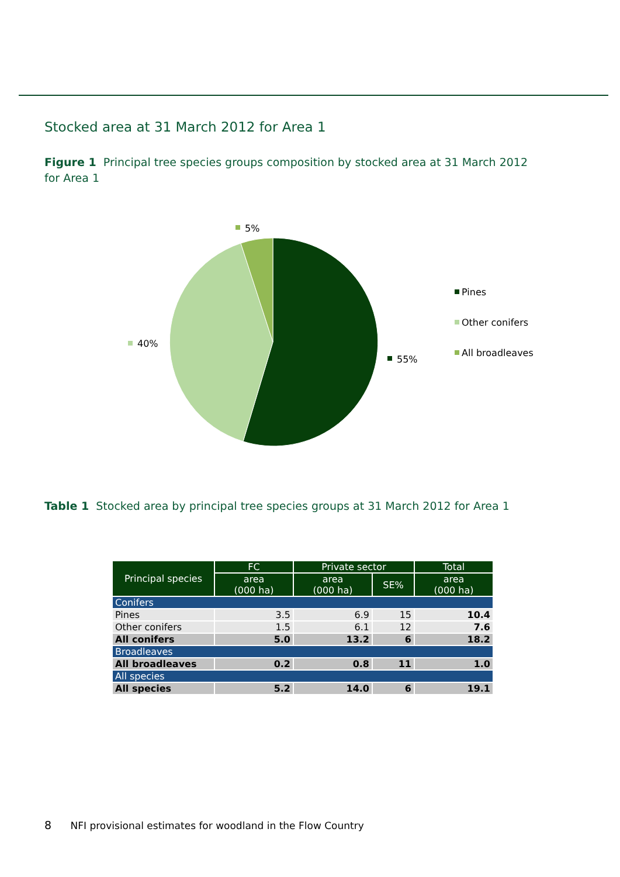Stocked area at 31 March 2012 for Area 1
Figure 1 Principal tree species groups composition by stocked area at 31 March 2012 for Area 1
5%
40%
55%
Pines
Other conifers
All broadleaves
Table 1 Stocked area by principal tree species groups at 31 March 2012 for Area 1
| Principal species | FC | Private sector | | Total |
| --- | --- | --- | --- | --- |
| | area (000 ha) | area (000 ha) | SE% | area (000 ha) |
| Conifers | | | | |
| Pines | 3.5 | 6.9 | 15 | 10.4 |
| Other conifers | 1.5 | 6.1 | 12 | 7.6 |
| All conifers | 5.0 | 13.2 | 6 | 18.2 |
| Broadleaves | | | | |
| All broadleaves | 0.2 | 0.8 | 11 | 1.0 |
| All species | | | | |
| All species | 5.2 | 14.0 | 6 | 19.1 |
8 NFI provisional estimates for woodland in the Flow Country